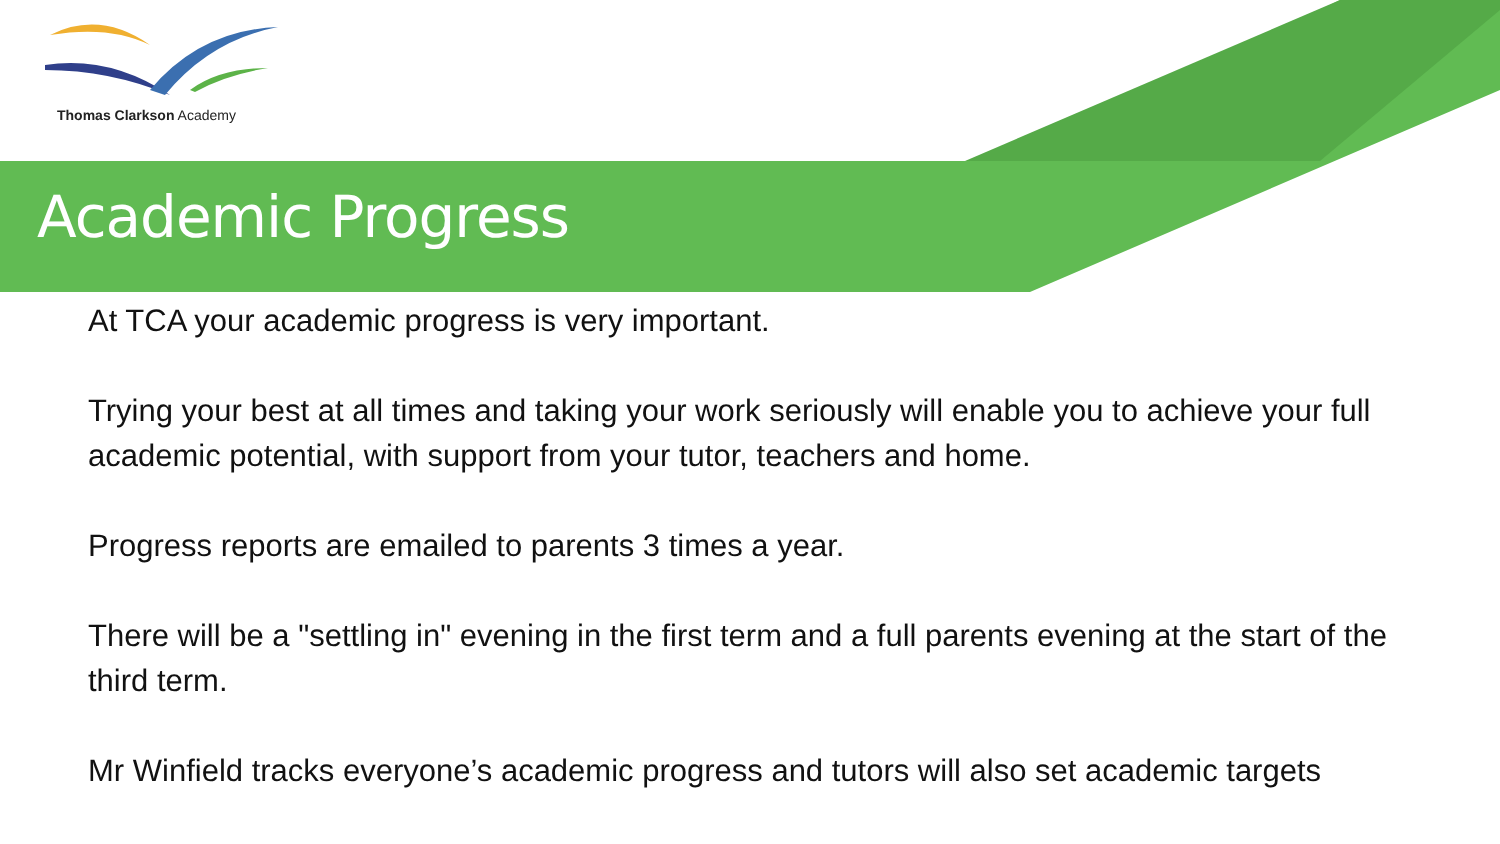Thomas Clarkson Academy
Academic Progress
At TCA your academic progress is very important.
Trying your best at all times and taking your work seriously will enable you to achieve your full academic potential, with support from your tutor, teachers and home.
Progress reports are emailed to parents 3 times a year.
There will be a "settling in" evening in the first term and a full parents evening at the start of the third term.
Mr Winfield tracks everyone’s academic progress and tutors will also set academic targets